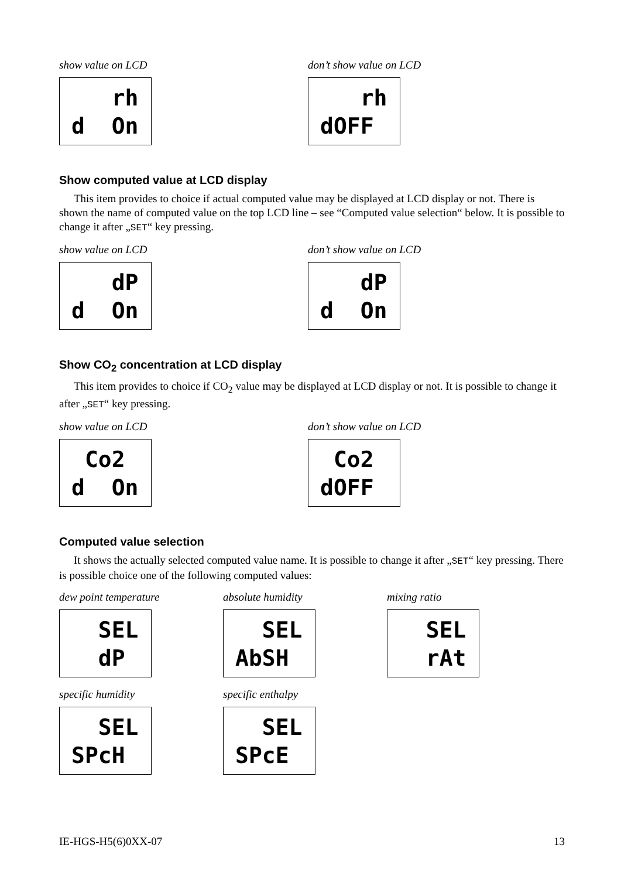show value on LCD
rh d On
don’t show value on LCD
rh dOFF
Show computed value at LCD display
This item provides to choice if actual computed value may be displayed at LCD display or not. There is shown the name of computed value on the top LCD line – see “Computed value selection“ below. It is possible to change it after „SET“ key pressing.
show value on LCD
dP d On
don’t show value on LCD
dP d On
Show CO<sub>2</sub> concentration at LCD display
This item provides to choice if CO<sub>2</sub> value may be displayed at LCD display or not. It is possible to change it after „SET“ key pressing.
show value on LCD
Co2 d On
don’t show value on LCD
Co2 dOFF
Computed value selection
It shows the actually selected computed value name. It is possible to change it after „SET“ key pressing. There is possible choice one of the following computed values:
dew point temperature
SEL dP
absolute humidity
SEL AbSH
mixing ratio
SEL rAt
specific humidity
SEL SPcH
specific enthalpy
SEL SPcE
IE-HGS-H5(6)0XX-07 13